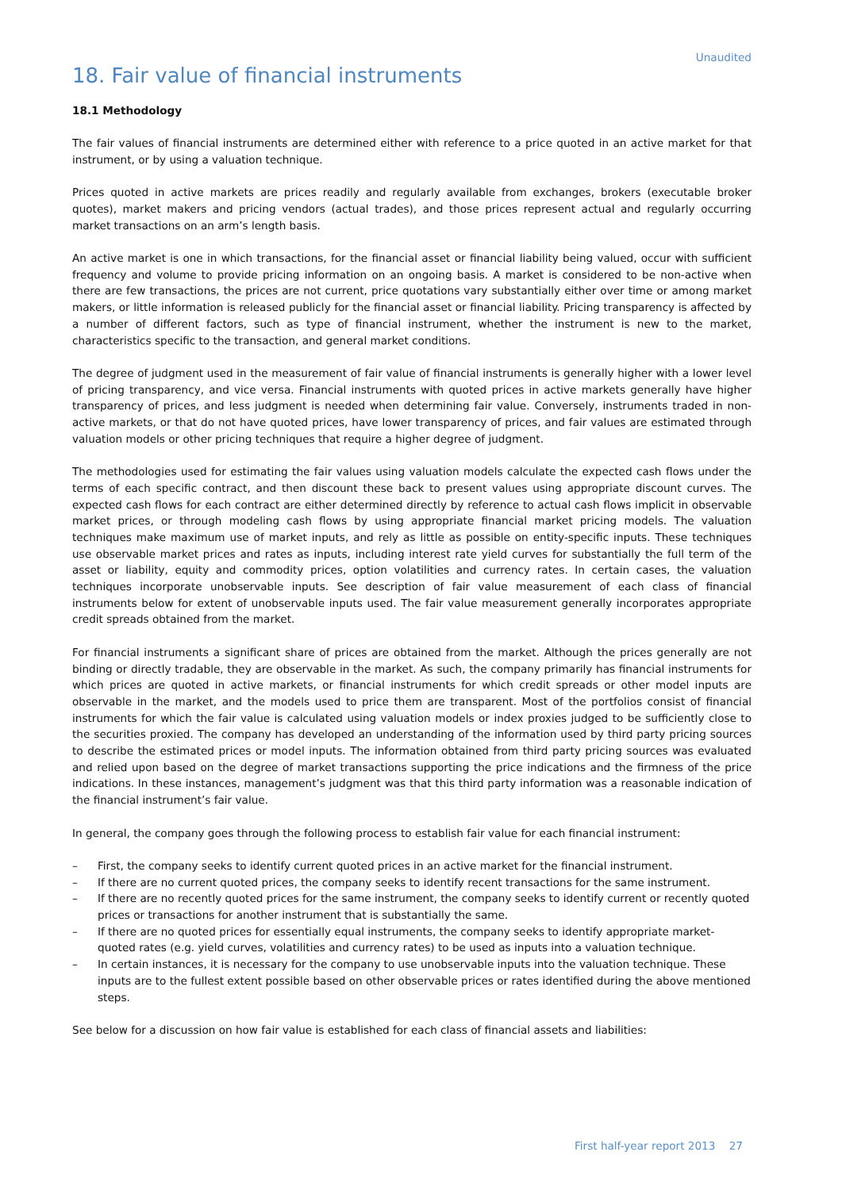Unaudited
18. Fair value of financial instruments
18.1 Methodology
The fair values of financial instruments are determined either with reference to a price quoted in an active market for that instrument, or by using a valuation technique.
Prices quoted in active markets are prices readily and regularly available from exchanges, brokers (executable broker quotes), market makers and pricing vendors (actual trades), and those prices represent actual and regularly occurring market transactions on an arm’s length basis.
An active market is one in which transactions, for the financial asset or financial liability being valued, occur with sufficient frequency and volume to provide pricing information on an ongoing basis. A market is considered to be non-active when there are few transactions, the prices are not current, price quotations vary substantially either over time or among market makers, or little information is released publicly for the financial asset or financial liability. Pricing transparency is affected by a number of different factors, such as type of financial instrument, whether the instrument is new to the market, characteristics specific to the transaction, and general market conditions.
The degree of judgment used in the measurement of fair value of financial instruments is generally higher with a lower level of pricing transparency, and vice versa. Financial instruments with quoted prices in active markets generally have higher transparency of prices, and less judgment is needed when determining fair value. Conversely, instruments traded in non-active markets, or that do not have quoted prices, have lower transparency of prices, and fair values are estimated through valuation models or other pricing techniques that require a higher degree of judgment.
The methodologies used for estimating the fair values using valuation models calculate the expected cash flows under the terms of each specific contract, and then discount these back to present values using appropriate discount curves. The expected cash flows for each contract are either determined directly by reference to actual cash flows implicit in observable market prices, or through modeling cash flows by using appropriate financial market pricing models. The valuation techniques make maximum use of market inputs, and rely as little as possible on entity-specific inputs. These techniques use observable market prices and rates as inputs, including interest rate yield curves for substantially the full term of the asset or liability, equity and commodity prices, option volatilities and currency rates. In certain cases, the valuation techniques incorporate unobservable inputs. See description of fair value measurement of each class of financial instruments below for extent of unobservable inputs used. The fair value measurement generally incorporates appropriate credit spreads obtained from the market.
For financial instruments a significant share of prices are obtained from the market. Although the prices generally are not binding or directly tradable, they are observable in the market. As such, the company primarily has financial instruments for which prices are quoted in active markets, or financial instruments for which credit spreads or other model inputs are observable in the market, and the models used to price them are transparent. Most of the portfolios consist of financial instruments for which the fair value is calculated using valuation models or index proxies judged to be sufficiently close to the securities proxied. The company has developed an understanding of the information used by third party pricing sources to describe the estimated prices or model inputs. The information obtained from third party pricing sources was evaluated and relied upon based on the degree of market transactions supporting the price indications and the firmness of the price indications. In these instances, management’s judgment was that this third party information was a reasonable indication of the financial instrument’s fair value.
In general, the company goes through the following process to establish fair value for each financial instrument:
– First, the company seeks to identify current quoted prices in an active market for the financial instrument.
– If there are no current quoted prices, the company seeks to identify recent transactions for the same instrument.
– If there are no recently quoted prices for the same instrument, the company seeks to identify current or recently quoted prices or transactions for another instrument that is substantially the same.
– If there are no quoted prices for essentially equal instruments, the company seeks to identify appropriate market-quoted rates (e.g. yield curves, volatilities and currency rates) to be used as inputs into a valuation technique.
– In certain instances, it is necessary for the company to use unobservable inputs into the valuation technique. These inputs are to the fullest extent possible based on other observable prices or rates identified during the above mentioned steps.
See below for a discussion on how fair value is established for each class of financial assets and liabilities:
First half-year report 2013 27